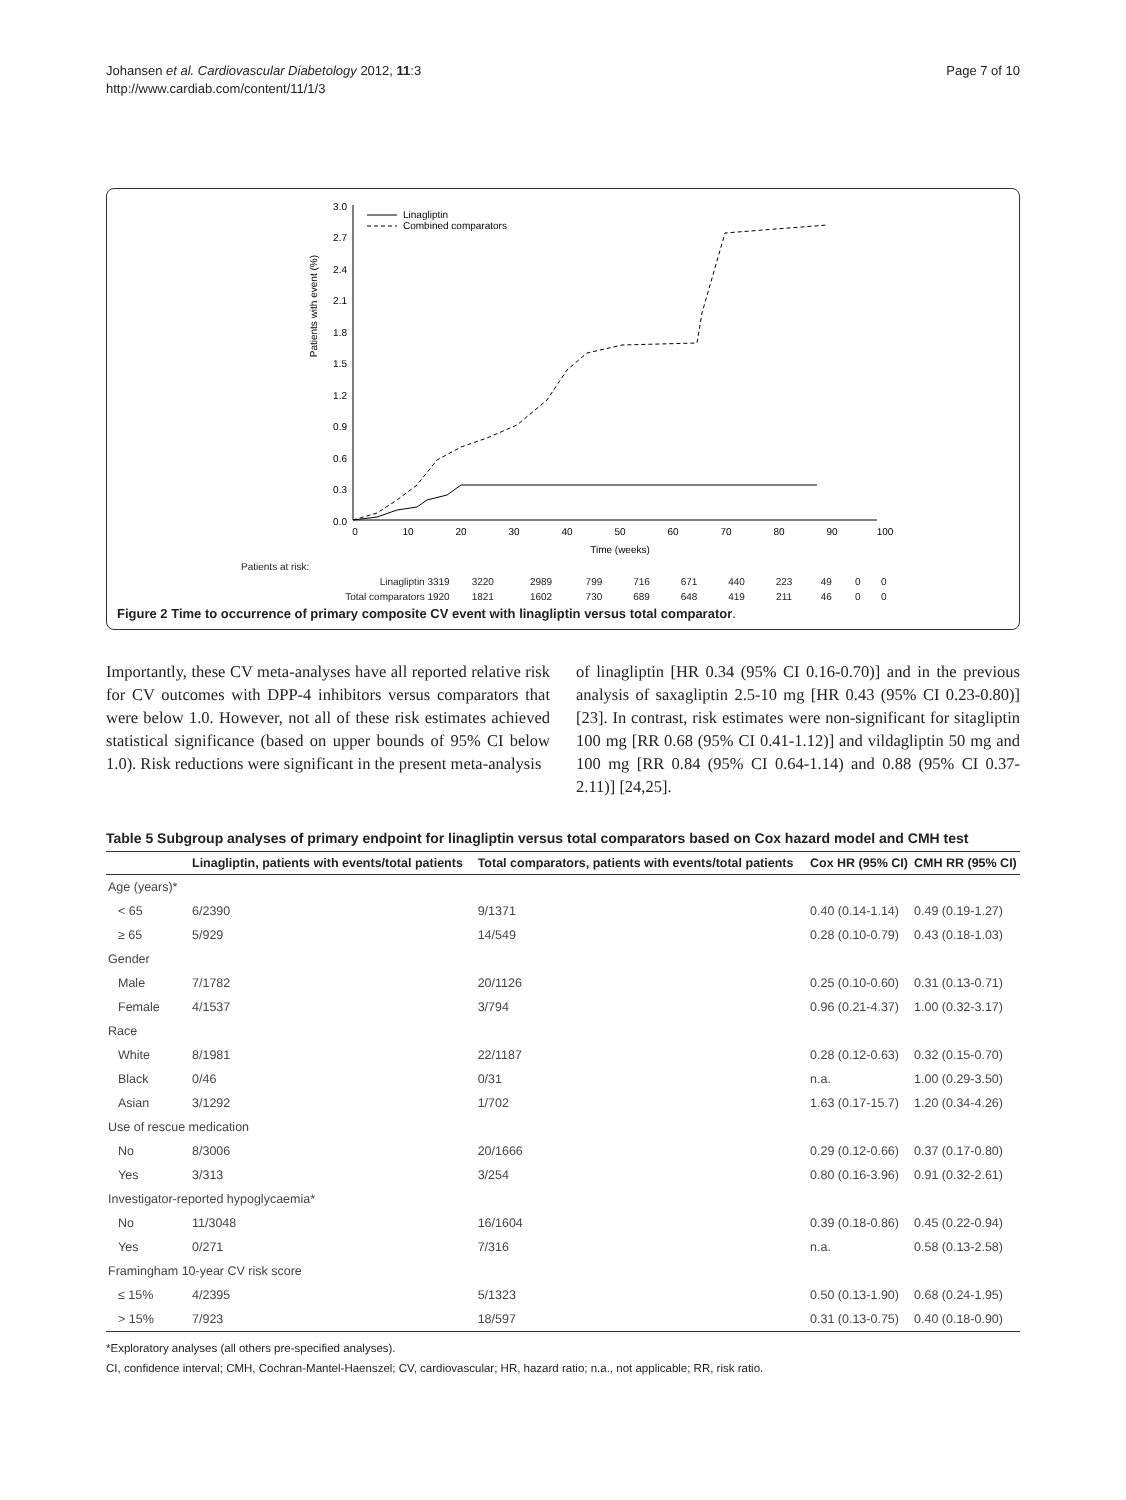Johansen et al. Cardiovascular Diabetology 2012, 11:3
http://www.cardiab.com/content/11/1/3
Page 7 of 10
Patients with event (%)
3.0
2.7
2.4
2.1
1.8
1.5
1.2
0.9
0.6
0.3
0.0
0
10
20
30
40
50
60
70
80
90
100
Time (weeks)
Linagliptin
Combined comparators
| Patients at risk: | | | | | | | | | | |
| Linagliptin 3319 | 3220 | 2989 | 799 | 716 | 671 | 440 | 223 | 49 | 0 | 0 |
| Total comparators 1920 | 1821 | 1602 | 730 | 689 | 648 | 419 | 211 | 46 | 0 | 0 |
Figure 2 Time to occurrence of primary composite CV event with linagliptin versus total comparator.
Importantly, these CV meta-analyses have all reported relative risk for CV outcomes with DPP-4 inhibitors versus comparators that were below 1.0. However, not all of these risk estimates achieved statistical significance (based on upper bounds of 95% CI below 1.0). Risk reductions were significant in the present meta-analysis
of linagliptin [HR 0.34 (95% CI 0.16-0.70)] and in the previous analysis of saxagliptin 2.5-10 mg [HR 0.43 (95% CI 0.23-0.80)] [23]. In contrast, risk estimates were non-significant for sitagliptin 100 mg [RR 0.68 (95% CI 0.41-1.12)] and vildagliptin 50 mg and 100 mg [RR 0.84 (95% CI 0.64-1.14) and 0.88 (95% CI 0.37-2.11)] [24,25].
Table 5 Subgroup analyses of primary endpoint for linagliptin versus total comparators based on Cox hazard model and CMH test
| | Linagliptin, patients with events/total patients | Total comparators, patients with events/total patients | Cox HR (95% CI) | CMH RR (95% CI) |
| --- | --- | --- | --- | --- |
| Age (years)* | | | | |
| < 65 | 6/2390 | 9/1371 | 0.40 (0.14-1.14) | 0.49 (0.19-1.27) |
| ≥ 65 | 5/929 | 14/549 | 0.28 (0.10-0.79) | 0.43 (0.18-1.03) |
| Gender | | | | |
| Male | 7/1782 | 20/1126 | 0.25 (0.10-0.60) | 0.31 (0.13-0.71) |
| Female | 4/1537 | 3/794 | 0.96 (0.21-4.37) | 1.00 (0.32-3.17) |
| Race | | | | |
| White | 8/1981 | 22/1187 | 0.28 (0.12-0.63) | 0.32 (0.15-0.70) |
| Black | 0/46 | 0/31 | n.a. | 1.00 (0.29-3.50) |
| Asian | 3/1292 | 1/702 | 1.63 (0.17-15.7) | 1.20 (0.34-4.26) |
| Use of rescue medication | | | | |
| No | 8/3006 | 20/1666 | 0.29 (0.12-0.66) | 0.37 (0.17-0.80) |
| Yes | 3/313 | 3/254 | 0.80 (0.16-3.96) | 0.91 (0.32-2.61) |
| Investigator-reported hypoglycaemia* | | | | |
| No | 11/3048 | 16/1604 | 0.39 (0.18-0.86) | 0.45 (0.22-0.94) |
| Yes | 0/271 | 7/316 | n.a. | 0.58 (0.13-2.58) |
| Framingham 10-year CV risk score | | | | |
| ≤ 15% | 4/2395 | 5/1323 | 0.50 (0.13-1.90) | 0.68 (0.24-1.95) |
| > 15% | 7/923 | 18/597 | 0.31 (0.13-0.75) | 0.40 (0.18-0.90) |
*Exploratory analyses (all others pre-specified analyses).
CI, confidence interval; CMH, Cochran-Mantel-Haenszel; CV, cardiovascular; HR, hazard ratio; n.a., not applicable; RR, risk ratio.